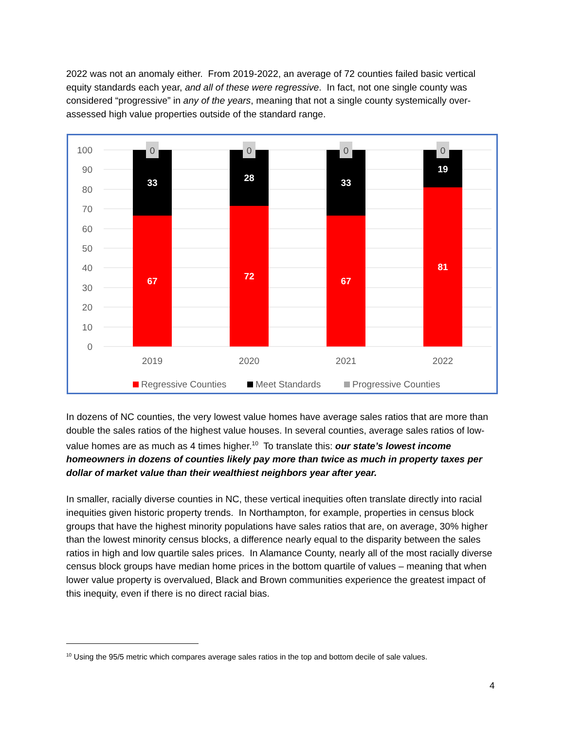2022 was not an anomaly either. From 2019-2022, an average of 72 counties failed basic vertical equity standards each year, and all of these were regressive. In fact, not one single county was considered “progressive” in any of the years, meaning that not a single county systemically over-assessed high value properties outside of the standard range.
100
90
80
70
60
50
40
30
20
10
0
0
0
0
0
33
28
33
19
67
72
67
81
2019
2020
2021
2022
Regressive Counties
Meet Standards
Progressive Counties
In dozens of NC counties, the very lowest value homes have average sales ratios that are more than double the sales ratios of the highest value houses. In several counties, average sales ratios of low-value homes are as much as 4 times higher.<sup>10</sup> To translate this: our state’s lowest income homeowners in dozens of counties likely pay more than twice as much in property taxes per dollar of market value than their wealthiest neighbors year after year.
In smaller, racially diverse counties in NC, these vertical inequities often translate directly into racial inequities given historic property trends. In Northampton, for example, properties in census block groups that have the highest minority populations have sales ratios that are, on average, 30% higher than the lowest minority census blocks, a difference nearly equal to the disparity between the sales ratios in high and low quartile sales prices. In Alamance County, nearly all of the most racially diverse census block groups have median home prices in the bottom quartile of values – meaning that when lower value property is overvalued, Black and Brown communities experience the greatest impact of this inequity, even if there is no direct racial bias.
<sup>10</sup> Using the 95/5 metric which compares average sales ratios in the top and bottom decile of sale values.
4